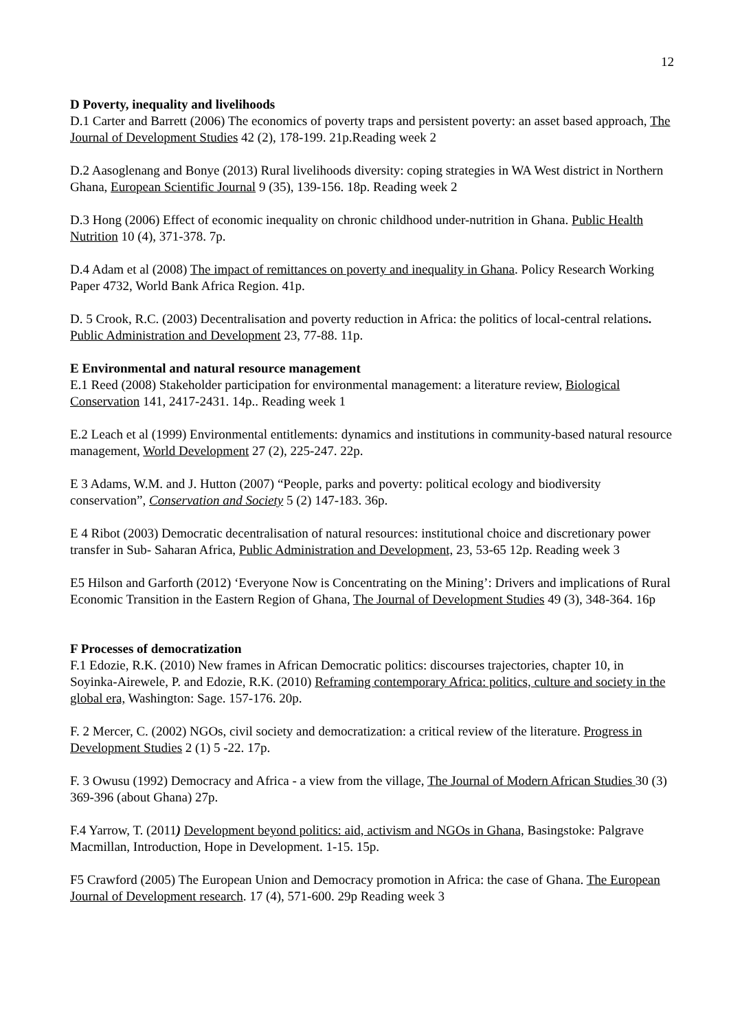12
D Poverty, inequality and livelihoods
D.1 Carter and Barrett (2006) The economics of poverty traps and persistent poverty: an asset based approach, The Journal of Development Studies 42 (2), 178-199. 21p.Reading week 2
D.2 Aasoglenang and Bonye (2013) Rural livelihoods diversity: coping strategies in WA West district in Northern Ghana, European Scientific Journal 9 (35), 139-156. 18p. Reading week 2
D.3 Hong (2006) Effect of economic inequality on chronic childhood under-nutrition in Ghana. Public Health Nutrition 10 (4), 371-378. 7p.
D.4 Adam et al (2008) The impact of remittances on poverty and inequality in Ghana. Policy Research Working Paper 4732, World Bank Africa Region. 41p.
D. 5 Crook, R.C. (2003) Decentralisation and poverty reduction in Africa: the politics of local-central relations. Public Administration and Development 23, 77-88. 11p.
E Environmental and natural resource management
E.1 Reed (2008) Stakeholder participation for environmental management: a literature review, Biological Conservation 141, 2417-2431. 14p.. Reading week 1
E.2 Leach et al (1999) Environmental entitlements: dynamics and institutions in community-based natural resource management, World Development 27 (2), 225-247. 22p.
E 3 Adams, W.M. and J. Hutton (2007) “People, parks and poverty: political ecology and biodiversity conservation”, Conservation and Society 5 (2) 147-183. 36p.
E 4 Ribot (2003) Democratic decentralisation of natural resources: institutional choice and discretionary power transfer in Sub- Saharan Africa, Public Administration and Development, 23, 53-65 12p. Reading week 3
E5 Hilson and Garforth (2012) ‘Everyone Now is Concentrating on the Mining’: Drivers and implications of Rural Economic Transition in the Eastern Region of Ghana, The Journal of Development Studies 49 (3), 348-364. 16p
F Processes of democratization
F.1 Edozie, R.K. (2010) New frames in African Democratic politics: discourses trajectories, chapter 10, in Soyinka-Airewele, P. and Edozie, R.K. (2010) Reframing contemporary Africa: politics, culture and society in the global era, Washington: Sage. 157-176. 20p.
F. 2 Mercer, C. (2002) NGOs, civil society and democratization: a critical review of the literature. Progress in Development Studies 2 (1) 5 -22. 17p.
F. 3 Owusu (1992) Democracy and Africa - a view from the village, The Journal of Modern African Studies 30 (3) 369-396 (about Ghana) 27p.
F.4 Yarrow, T. (2011) Development beyond politics: aid, activism and NGOs in Ghana, Basingstoke: Palgrave Macmillan, Introduction, Hope in Development. 1-15. 15p.
F5 Crawford (2005) The European Union and Democracy promotion in Africa: the case of Ghana. The European Journal of Development research. 17 (4), 571-600. 29p Reading week 3